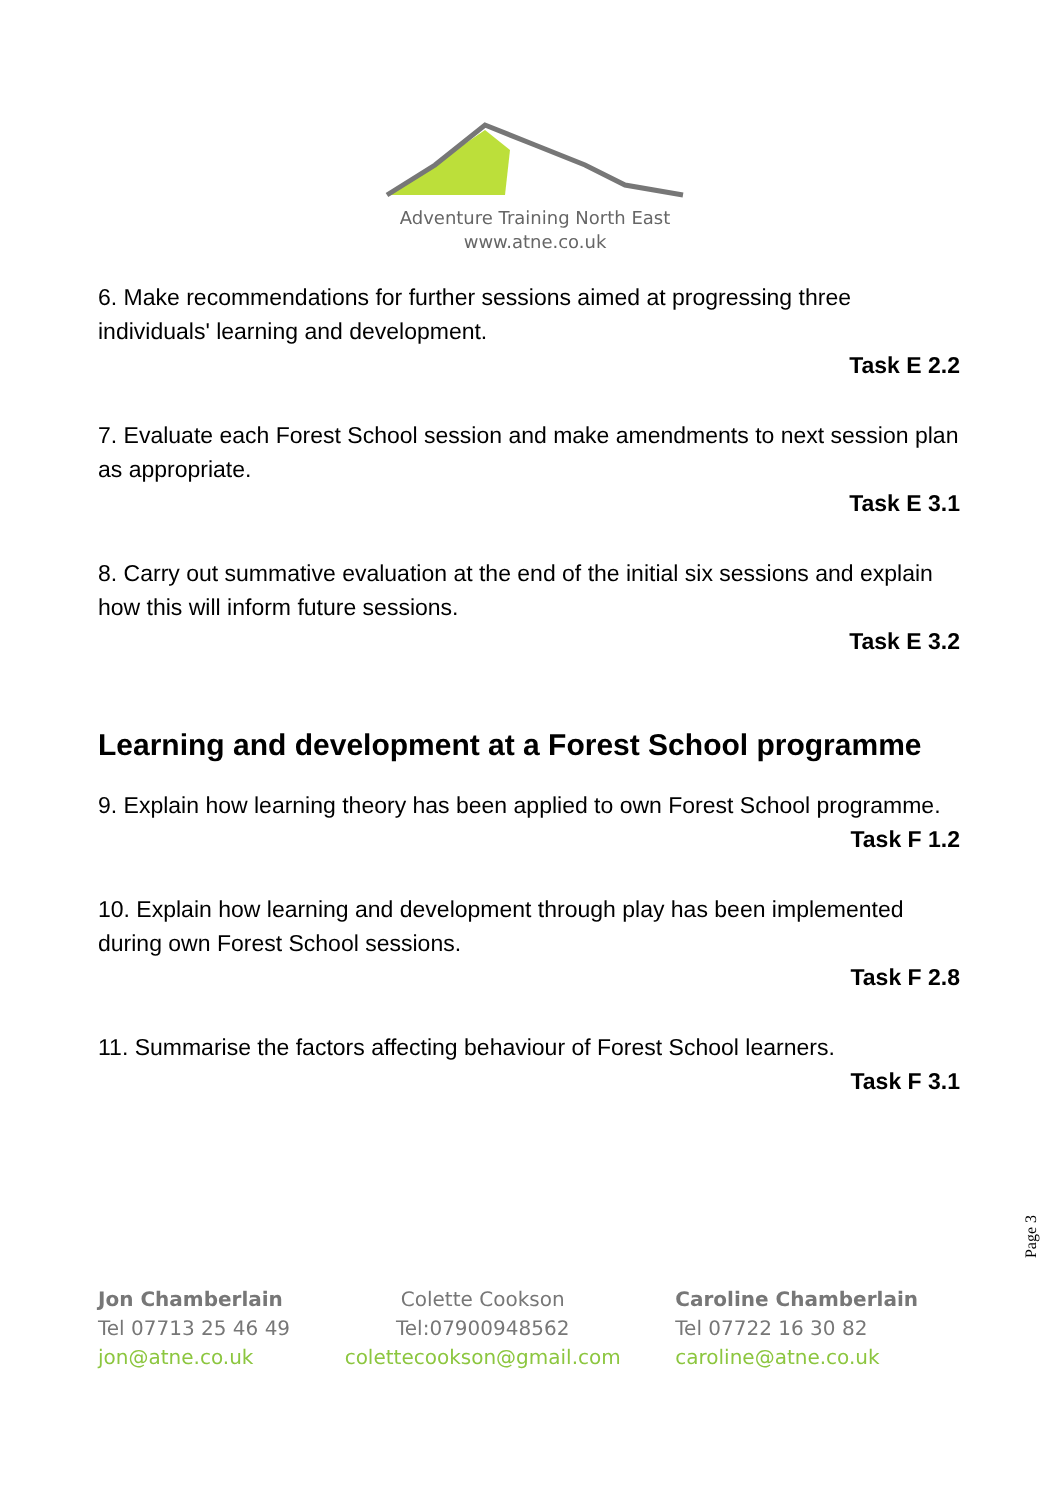Adventure Training North East
www.atne.co.uk
6. Make recommendations for further sessions aimed at progressing three individuals' learning and development.
Task E 2.2
7. Evaluate each Forest School session and make amendments to next session plan as appropriate.
Task E 3.1
8. Carry out summative evaluation at the end of the initial six sessions and explain how this will inform future sessions.
Task E 3.2
Learning and development at a Forest School programme
9. Explain how learning theory has been applied to own Forest School programme.
Task F 1.2
10. Explain how learning and development through play has been implemented during own Forest School sessions.
Task F 2.8
11. Summarise the factors affecting behaviour of Forest School learners.
Task F 3.1
Page 3
Jon Chamberlain
Tel 07713 25 46 49
jon@atne.co.uk
Colette Cookson
Tel:07900948562
colettecookson@gmail.com
Caroline Chamberlain
Tel 07722 16 30 82
caroline@atne.co.uk